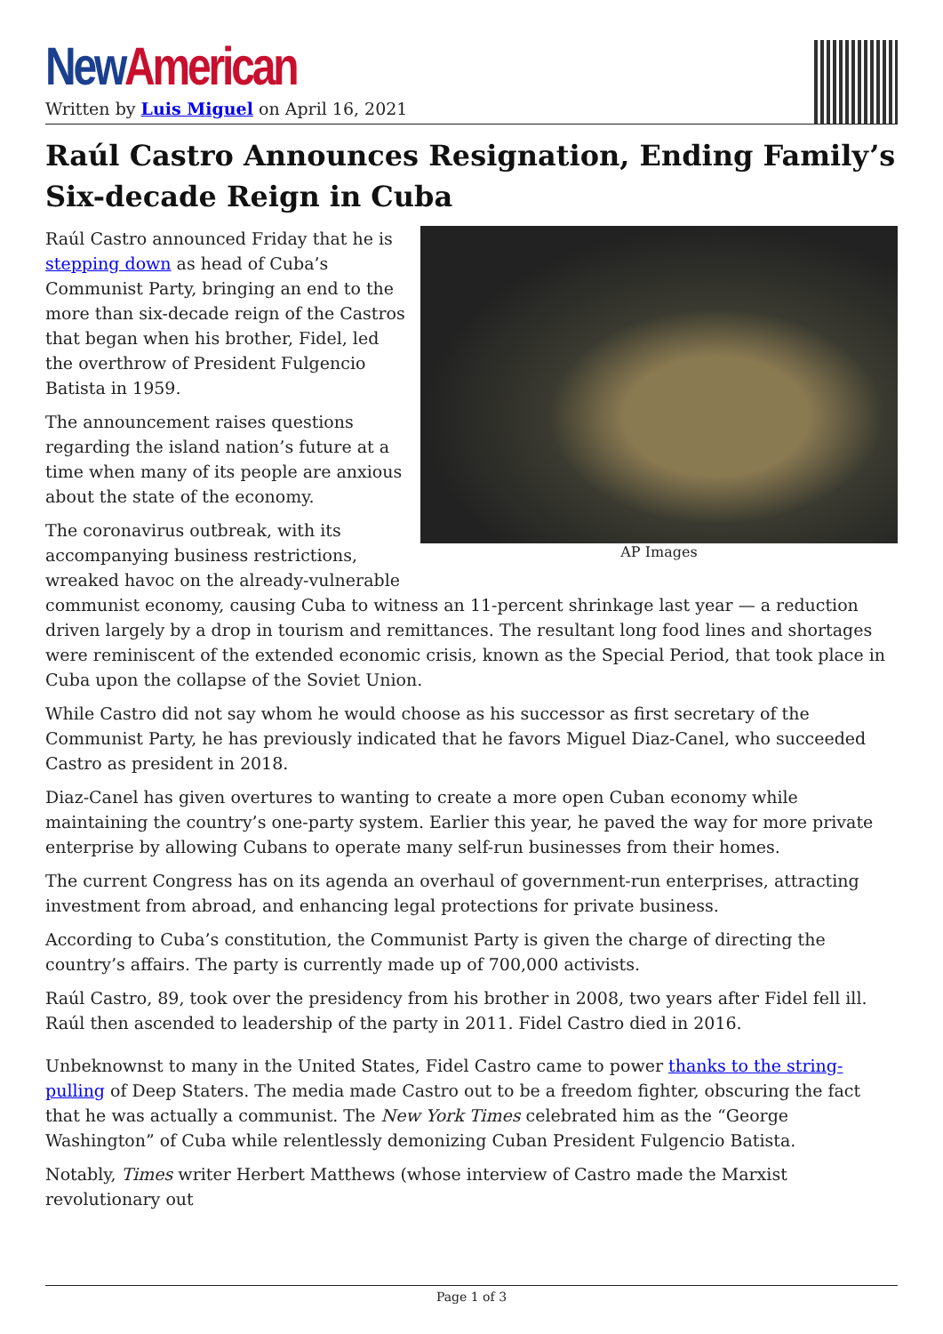New American
Written by Luis Miguel on April 16, 2021
Raúl Castro Announces Resignation, Ending Family’s Six-decade Reign in Cuba
AP Images
Raúl Castro announced Friday that he is stepping down as head of Cuba’s Communist Party, bringing an end to the more than six-decade reign of the Castros that began when his brother, Fidel, led the overthrow of President Fulgencio Batista in 1959.
The announcement raises questions regarding the island nation’s future at a time when many of its people are anxious about the state of the economy.
The coronavirus outbreak, with its accompanying business restrictions, wreaked havoc on the already-vulnerable communist economy, causing Cuba to witness an 11-percent shrinkage last year — a reduction driven largely by a drop in tourism and remittances. The resultant long food lines and shortages were reminiscent of the extended economic crisis, known as the Special Period, that took place in Cuba upon the collapse of the Soviet Union.
While Castro did not say whom he would choose as his successor as first secretary of the Communist Party, he has previously indicated that he favors Miguel Diaz-Canel, who succeeded Castro as president in 2018.
Diaz-Canel has given overtures to wanting to create a more open Cuban economy while maintaining the country’s one-party system. Earlier this year, he paved the way for more private enterprise by allowing Cubans to operate many self-run businesses from their homes.
The current Congress has on its agenda an overhaul of government-run enterprises, attracting investment from abroad, and enhancing legal protections for private business.
According to Cuba’s constitution, the Communist Party is given the charge of directing the country’s affairs. The party is currently made up of 700,000 activists.
Raúl Castro, 89, took over the presidency from his brother in 2008, two years after Fidel fell ill. Raúl then ascended to leadership of the party in 2011. Fidel Castro died in 2016.
Unbeknownst to many in the United States, Fidel Castro came to power thanks to the string-pulling of Deep Staters. The media made Castro out to be a freedom fighter, obscuring the fact that he was actually a communist. The New York Times celebrated him as the “George Washington” of Cuba while relentlessly demonizing Cuban President Fulgencio Batista.
Notably, Times writer Herbert Matthews (whose interview of Castro made the Marxist revolutionary out
Page 1 of 3